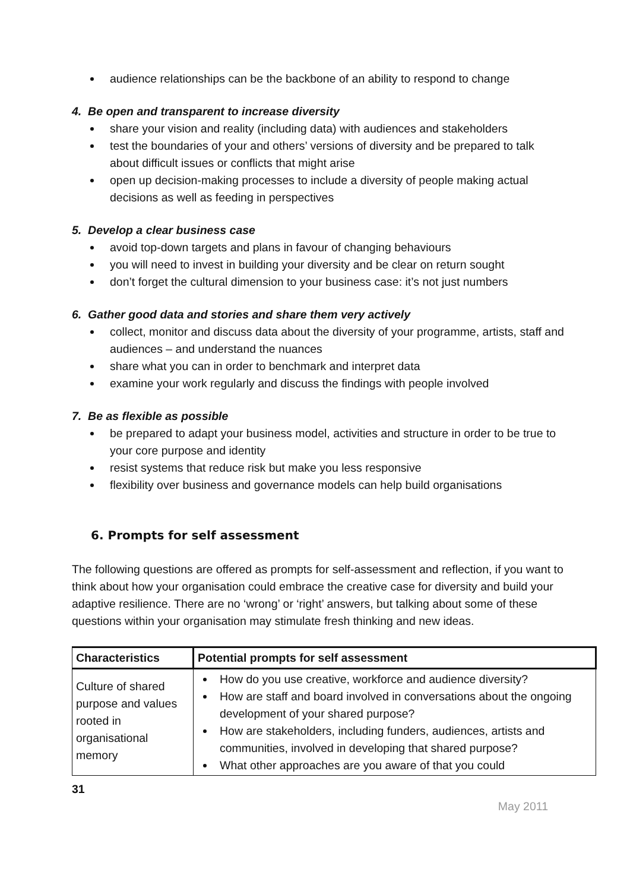audience relationships can be the backbone of an ability to respond to change
4. Be open and transparent to increase diversity
share your vision and reality (including data) with audiences and stakeholders
test the boundaries of your and others’ versions of diversity and be prepared to talk about difficult issues or conflicts that might arise
open up decision-making processes to include a diversity of people making actual decisions as well as feeding in perspectives
5. Develop a clear business case
avoid top-down targets and plans in favour of changing behaviours
you will need to invest in building your diversity and be clear on return sought
don’t forget the cultural dimension to your business case: it’s not just numbers
6. Gather good data and stories and share them very actively
collect, monitor and discuss data about the diversity of your programme, artists, staff and audiences – and understand the nuances
share what you can in order to benchmark and interpret data
examine your work regularly and discuss the findings with people involved
7. Be as flexible as possible
be prepared to adapt your business model, activities and structure in order to be true to your core purpose and identity
resist systems that reduce risk but make you less responsive
flexibility over business and governance models can help build organisations
6. Prompts for self assessment
The following questions are offered as prompts for self-assessment and reflection, if you want to think about how your organisation could embrace the creative case for diversity and build your adaptive resilience. There are no ‘wrong’ or ‘right’ answers, but talking about some of these questions within your organisation may stimulate fresh thinking and new ideas.
| Characteristics | Potential prompts for self assessment |
| --- | --- |
| Culture of shared purpose and values rooted in organisational memory | How do you use creative, workforce and audience diversity? How are staff and board involved in conversations about the ongoing development of your shared purpose? How are stakeholders, including funders, audiences, artists and communities, involved in developing that shared purpose? What other approaches are you aware of that you could |
31
May 2011